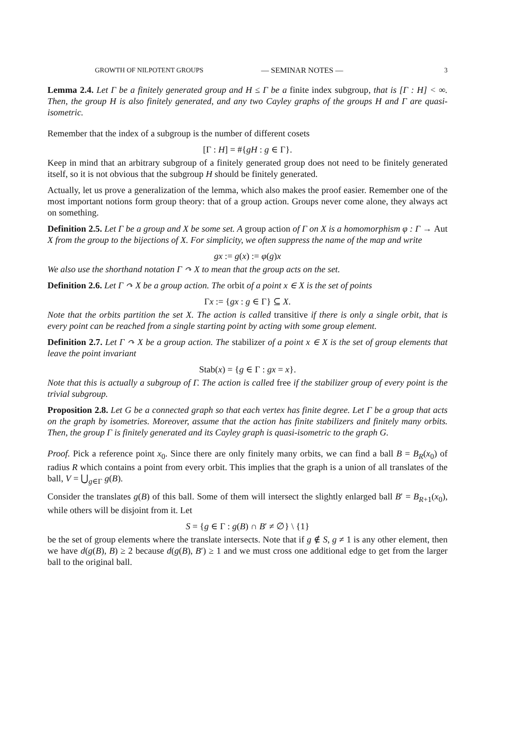GROWTH OF NILPOTENT GROUPS — SEMINAR NOTES — 3
Lemma 2.4. Let Γ be a finitely generated group and H ≤ Γ be a finite index subgroup, that is [Γ : H] < ∞. Then, the group H is also finitely generated, and any two Cayley graphs of the groups H and Γ are quasi-isometric.
Remember that the index of a subgroup is the number of different cosets
[Γ : H] = #{gH : g ∈ Γ}.
Keep in mind that an arbitrary subgroup of a finitely generated group does not need to be finitely generated itself, so it is not obvious that the subgroup H should be finitely generated.
Actually, let us prove a generalization of the lemma, which also makes the proof easier. Remember one of the most important notions form group theory: that of a group action. Groups never come alone, they always act on something.
Definition 2.5. Let Γ be a group and X be some set. A group action of Γ on X is a homomorphism φ : Γ → Aut X from the group to the bijections of X. For simplicity, we often suppress the name of the map and write
gx := g(x) := φ(g)x
We also use the shorthand notation Γ ↷ X to mean that the group acts on the set.
Definition 2.6. Let Γ ↷ X be a group action. The orbit of a point x ∈ X is the set of points
Γx := {gx : g ∈ Γ} ⊆ X.
Note that the orbits partition the set X. The action is called transitive if there is only a single orbit, that is every point can be reached from a single starting point by acting with some group element.
Definition 2.7. Let Γ ↷ X be a group action. The stabilizer of a point x ∈ X is the set of group elements that leave the point invariant
Stab(x) = {g ∈ Γ : gx = x}.
Note that this is actually a subgroup of Γ. The action is called free if the stabilizer group of every point is the trivial subgroup.
Proposition 2.8. Let G be a connected graph so that each vertex has finite degree. Let Γ be a group that acts on the graph by isometries. Moreover, assume that the action has finite stabilizers and finitely many orbits. Then, the group Γ is finitely generated and its Cayley graph is quasi-isometric to the graph G.
Proof. Pick a reference point x<sub>0</sub>. Since there are only finitely many orbits, we can find a ball B = B<sub>R</sub>(x<sub>0</sub>) of radius R which contains a point from every orbit. This implies that the graph is a union of all translates of the ball, V = ⋃<sub>g∈Γ</sub> g(B).
Consider the translates g(B) of this ball. Some of them will intersect the slightly enlarged ball B′ = B<sub>R+1</sub>(x<sub>0</sub>), while others will be disjoint from it. Let
S = {g ∈ Γ : g(B) ∩ B′ ≠ ∅} \ {1}
be the set of group elements where the translate intersects. Note that if g ∉ S, g ≠ 1 is any other element, then we have d(g(B), B) ≥ 2 because d(g(B), B′) ≥ 1 and we must cross one additional edge to get from the larger ball to the original ball.